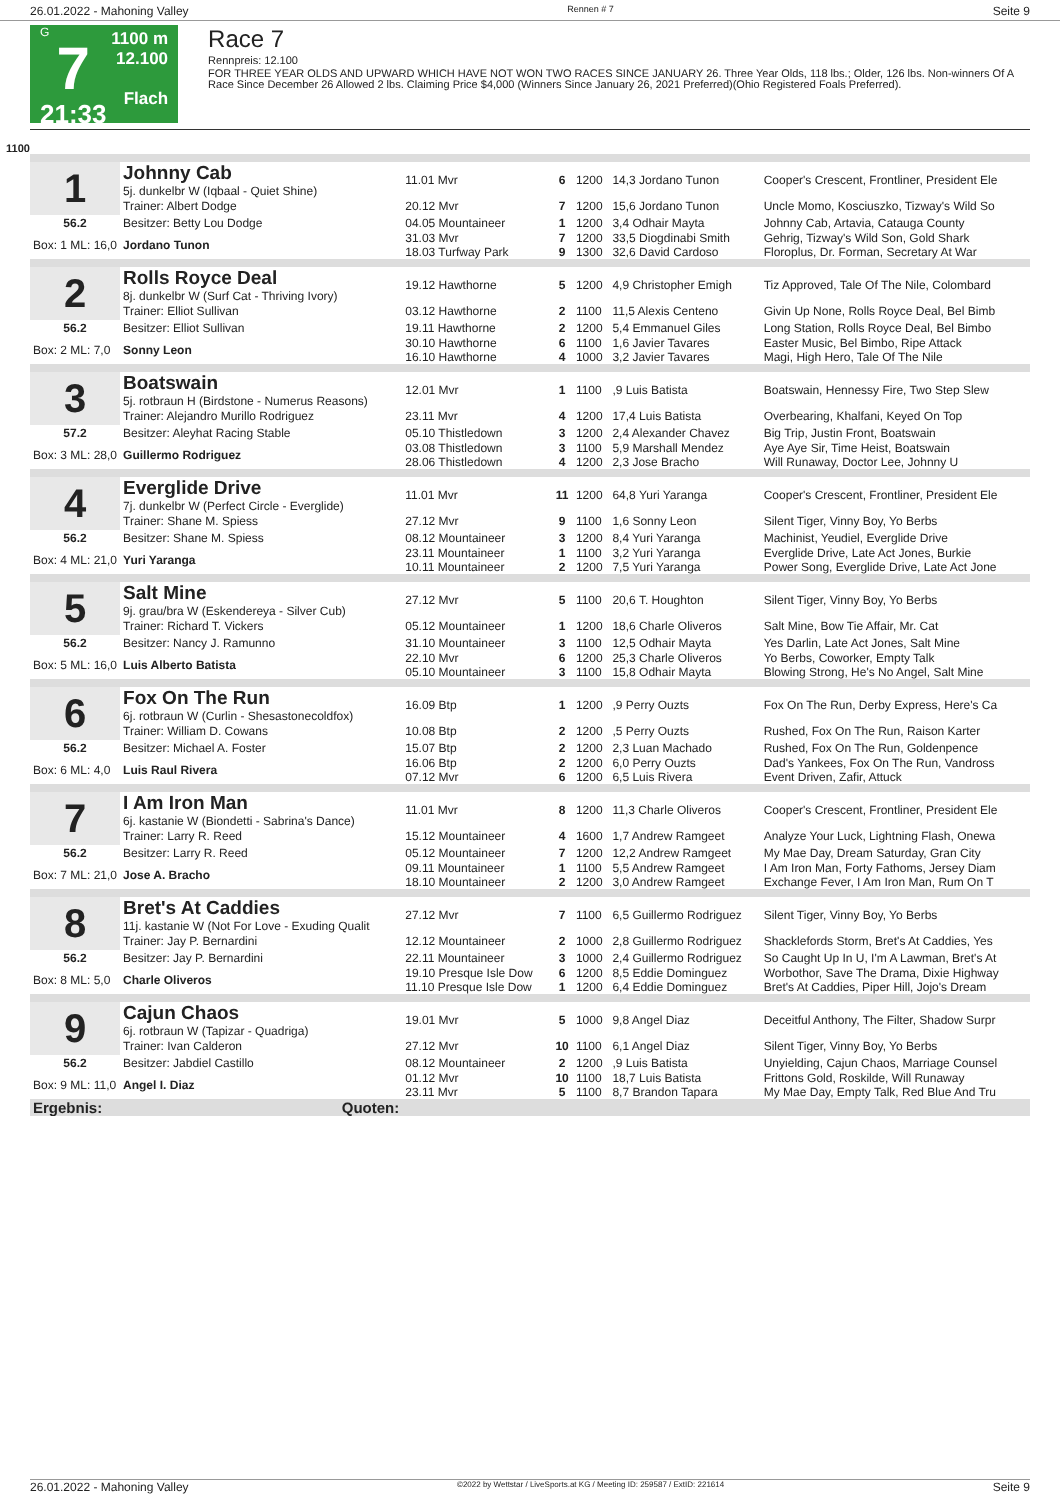26.01.2022 - Mahoning Valley Rennen # 7 Seite 9
G
7
21:33
1100 m
12.100
Flach
Race 7
Rennpreis: 12.100
FOR THREE YEAR OLDS AND UPWARD WHICH HAVE NOT WON TWO RACES SINCE JANUARY 26. Three Year Olds, 118 lbs.; Older, 126 lbs. Non-winners Of A Race Since December 26 Allowed 2 lbs. Claiming Price $4,000 (Winners Since January 26, 2021 Preferred)(Ohio Registered Foals Preferred).
1100
| 1 | Johnny Cab 5j. dunkelbr W (Iqbaal - Quiet Shine) | 11.01 Mvr | 6 | 1200 | 14,3 Jordano Tunon | Cooper's Crescent, Frontliner, President Ele |
| | Trainer: Albert Dodge | 20.12 Mvr | 7 | 1200 | 15,6 Jordano Tunon | Uncle Momo, Kosciuszko, Tizway's Wild So |
| 56.2 | Besitzer: Betty Lou Dodge | 04.05 Mountaineer | 1 | 1200 | 3,4 Odhair Mayta | Johnny Cab, Artavia, Catauga County |
| Box: 1 ML: 16,0 | Jordano Tunon | 31.03 Mvr 18.03 Turfway Park | 7 9 | 1200 1300 | 33,5 Diogdinabi Smith 32,6 David Cardoso | Gehrig, Tizway's Wild Son, Gold Shark Floroplus, Dr. Forman, Secretary At War |
| 2 | Rolls Royce Deal 8j. dunkelbr W (Surf Cat - Thriving Ivory) | 19.12 Hawthorne | 5 | 1200 | 4,9 Christopher Emigh | Tiz Approved, Tale Of The Nile, Colombard |
| | Trainer: Elliot Sullivan | 03.12 Hawthorne | 2 | 1100 | 11,5 Alexis Centeno | Givin Up None, Rolls Royce Deal, Bel Bimb |
| 56.2 | Besitzer: Elliot Sullivan | 19.11 Hawthorne | 2 | 1200 | 5,4 Emmanuel Giles | Long Station, Rolls Royce Deal, Bel Bimbo |
| Box: 2 ML: 7,0 | Sonny Leon | 30.10 Hawthorne 16.10 Hawthorne | 6 4 | 1100 1000 | 1,6 Javier Tavares 3,2 Javier Tavares | Easter Music, Bel Bimbo, Ripe Attack Magi, High Hero, Tale Of The Nile |
| 3 | Boatswain 5j. rotbraun H (Birdstone - Numerus Reasons) | 12.01 Mvr | 1 | 1100 | ,9 Luis Batista | Boatswain, Hennessy Fire, Two Step Slew |
| | Trainer: Alejandro Murillo Rodriguez | 23.11 Mvr | 4 | 1200 | 17,4 Luis Batista | Overbearing, Khalfani, Keyed On Top |
| 57.2 | Besitzer: Aleyhat Racing Stable | 05.10 Thistledown | 3 | 1200 | 2,4 Alexander Chavez | Big Trip, Justin Front, Boatswain |
| Box: 3 ML: 28,0 | Guillermo Rodriguez | 03.08 Thistledown 28.06 Thistledown | 3 4 | 1100 1200 | 5,9 Marshall Mendez 2,3 Jose Bracho | Aye Aye Sir, Time Heist, Boatswain Will Runaway, Doctor Lee, Johnny U |
| 4 | Everglide Drive 7j. dunkelbr W (Perfect Circle - Everglide) | 11.01 Mvr | 11 | 1200 | 64,8 Yuri Yaranga | Cooper's Crescent, Frontliner, President Ele |
| | Trainer: Shane M. Spiess | 27.12 Mvr | 9 | 1100 | 1,6 Sonny Leon | Silent Tiger, Vinny Boy, Yo Berbs |
| 56.2 | Besitzer: Shane M. Spiess | 08.12 Mountaineer | 3 | 1200 | 8,4 Yuri Yaranga | Machinist, Yeudiel, Everglide Drive |
| Box: 4 ML: 21,0 | Yuri Yaranga | 23.11 Mountaineer 10.11 Mountaineer | 1 2 | 1100 1200 | 3,2 Yuri Yaranga 7,5 Yuri Yaranga | Everglide Drive, Late Act Jones, Burkie Power Song, Everglide Drive, Late Act Jone |
| 5 | Salt Mine 9j. grau/bra W (Eskendereya - Silver Cub) | 27.12 Mvr | 5 | 1100 | 20,6 T. Houghton | Silent Tiger, Vinny Boy, Yo Berbs |
| | Trainer: Richard T. Vickers | 05.12 Mountaineer | 1 | 1200 | 18,6 Charle Oliveros | Salt Mine, Bow Tie Affair, Mr. Cat |
| 56.2 | Besitzer: Nancy J. Ramunno | 31.10 Mountaineer | 3 | 1100 | 12,5 Odhair Mayta | Yes Darlin, Late Act Jones, Salt Mine |
| Box: 5 ML: 16,0 | Luis Alberto Batista | 22.10 Mvr 05.10 Mountaineer | 6 3 | 1200 1100 | 25,3 Charle Oliveros 15,8 Odhair Mayta | Yo Berbs, Coworker, Empty Talk Blowing Strong, He's No Angel, Salt Mine |
| 6 | Fox On The Run 6j. rotbraun W (Curlin - Shesastonecoldfox) | 16.09 Btp | 1 | 1200 | ,9 Perry Ouzts | Fox On The Run, Derby Express, Here's Ca |
| | Trainer: William D. Cowans | 10.08 Btp | 2 | 1200 | ,5 Perry Ouzts | Rushed, Fox On The Run, Raison Karter |
| 56.2 | Besitzer: Michael A. Foster | 15.07 Btp | 2 | 1200 | 2,3 Luan Machado | Rushed, Fox On The Run, Goldenpence |
| Box: 6 ML: 4,0 | Luis Raul Rivera | 16.06 Btp 07.12 Mvr | 2 6 | 1200 1200 | 6,0 Perry Ouzts 6,5 Luis Rivera | Dad's Yankees, Fox On The Run, Vandross Event Driven, Zafir, Attuck |
| 7 | I Am Iron Man 6j. kastanie W (Biondetti - Sabrina's Dance) | 11.01 Mvr | 8 | 1200 | 11,3 Charle Oliveros | Cooper's Crescent, Frontliner, President Ele |
| | Trainer: Larry R. Reed | 15.12 Mountaineer | 4 | 1600 | 1,7 Andrew Ramgeet | Analyze Your Luck, Lightning Flash, Onewa |
| 56.2 | Besitzer: Larry R. Reed | 05.12 Mountaineer | 7 | 1200 | 12,2 Andrew Ramgeet | My Mae Day, Dream Saturday, Gran City |
| Box: 7 ML: 21,0 | Jose A. Bracho | 09.11 Mountaineer 18.10 Mountaineer | 1 2 | 1100 1200 | 5,5 Andrew Ramgeet 3,0 Andrew Ramgeet | I Am Iron Man, Forty Fathoms, Jersey Diam Exchange Fever, I Am Iron Man, Rum On T |
| 8 | Bret's At Caddies 11j. kastanie W (Not For Love - Exuding Qualit | 27.12 Mvr | 7 | 1100 | 6,5 Guillermo Rodriguez | Silent Tiger, Vinny Boy, Yo Berbs |
| | Trainer: Jay P. Bernardini | 12.12 Mountaineer | 2 | 1000 | 2,8 Guillermo Rodriguez | Shacklefords Storm, Bret's At Caddies, Yes |
| 56.2 | Besitzer: Jay P. Bernardini | 22.11 Mountaineer | 3 | 1000 | 2,4 Guillermo Rodriguez | So Caught Up In U, I'm A Lawman, Bret's At |
| Box: 8 ML: 5,0 | Charle Oliveros | 19.10 Presque Isle Dow 11.10 Presque Isle Dow | 6 1 | 1200 1200 | 8,5 Eddie Dominguez 6,4 Eddie Dominguez | Worbothor, Save The Drama, Dixie Highway Bret's At Caddies, Piper Hill, Jojo's Dream |
| 9 | Cajun Chaos 6j. rotbraun W (Tapizar - Quadriga) | 19.01 Mvr | 5 | 1000 | 9,8 Angel Diaz | Deceitful Anthony, The Filter, Shadow Surpr |
| | Trainer: Ivan Calderon | 27.12 Mvr | 10 | 1100 | 6,1 Angel Diaz | Silent Tiger, Vinny Boy, Yo Berbs |
| 56.2 | Besitzer: Jabdiel Castillo | 08.12 Mountaineer | 2 | 1200 | ,9 Luis Batista | Unyielding, Cajun Chaos, Marriage Counsel |
| Box: 9 ML: 11,0 | Angel I. Diaz | 01.12 Mvr 23.11 Mvr | 10 5 | 1100 1100 | 18,7 Luis Batista 8,7 Brandon Tapara | Frittons Gold, Roskilde, Will Runaway My Mae Day, Empty Talk, Red Blue And Tru |
| Ergebnis: | Quoten: | | | | | |
26.01.2022 - Mahoning Valley ©2022 by Wettstar / LiveSports.at KG / Meeting ID: 259587 / ExtID: 221614 Seite 9